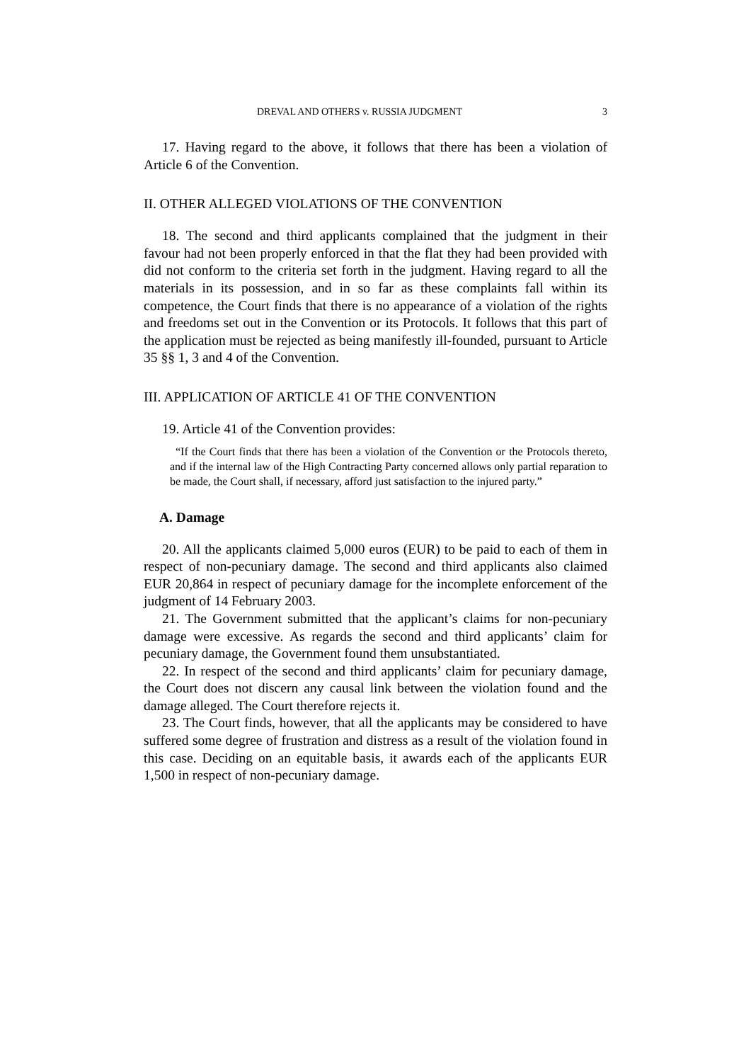DREVAL AND OTHERS v. RUSSIA JUDGMENT 3
17. Having regard to the above, it follows that there has been a violation of Article 6 of the Convention.
II. OTHER ALLEGED VIOLATIONS OF THE CONVENTION
18. The second and third applicants complained that the judgment in their favour had not been properly enforced in that the flat they had been provided with did not conform to the criteria set forth in the judgment. Having regard to all the materials in its possession, and in so far as these complaints fall within its competence, the Court finds that there is no appearance of a violation of the rights and freedoms set out in the Convention or its Protocols. It follows that this part of the application must be rejected as being manifestly ill-founded, pursuant to Article 35 §§ 1, 3 and 4 of the Convention.
III. APPLICATION OF ARTICLE 41 OF THE CONVENTION
19. Article 41 of the Convention provides:
“If the Court finds that there has been a violation of the Convention or the Protocols thereto, and if the internal law of the High Contracting Party concerned allows only partial reparation to be made, the Court shall, if necessary, afford just satisfaction to the injured party.”
A. Damage
20. All the applicants claimed 5,000 euros (EUR) to be paid to each of them in respect of non-pecuniary damage. The second and third applicants also claimed EUR 20,864 in respect of pecuniary damage for the incomplete enforcement of the judgment of 14 February 2003.
21. The Government submitted that the applicant’s claims for non-pecuniary damage were excessive. As regards the second and third applicants’ claim for pecuniary damage, the Government found them unsubstantiated.
22. In respect of the second and third applicants’ claim for pecuniary damage, the Court does not discern any causal link between the violation found and the damage alleged. The Court therefore rejects it.
23. The Court finds, however, that all the applicants may be considered to have suffered some degree of frustration and distress as a result of the violation found in this case. Deciding on an equitable basis, it awards each of the applicants EUR 1,500 in respect of non-pecuniary damage.